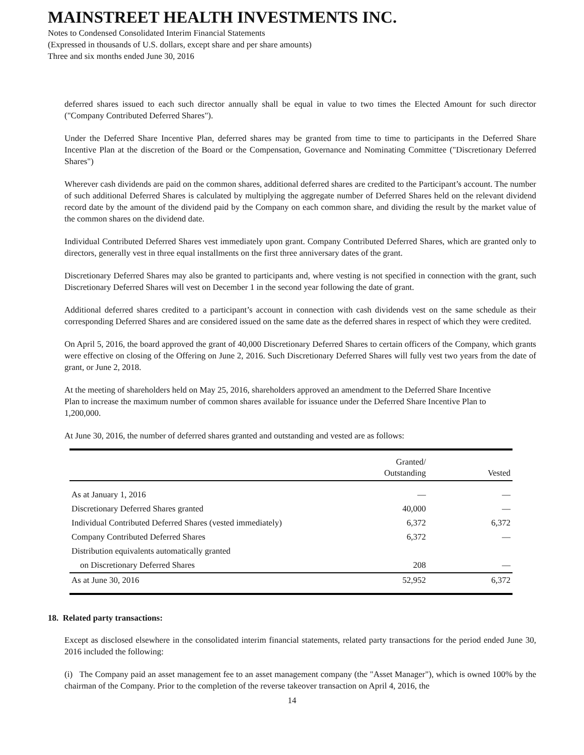MAINSTREET HEALTH INVESTMENTS INC.
Notes to Condensed Consolidated Interim Financial Statements
(Expressed in thousands of U.S. dollars, except share and per share amounts)
Three and six months ended June 30, 2016
deferred shares issued to each such director annually shall be equal in value to two times the Elected Amount for such director ("Company Contributed Deferred Shares").
Under the Deferred Share Incentive Plan, deferred shares may be granted from time to time to participants in the Deferred Share Incentive Plan at the discretion of the Board or the Compensation, Governance and Nominating Committee ("Discretionary Deferred Shares")
Wherever cash dividends are paid on the common shares, additional deferred shares are credited to the Participant’s account. The number of such additional Deferred Shares is calculated by multiplying the aggregate number of Deferred Shares held on the relevant dividend record date by the amount of the dividend paid by the Company on each common share, and dividing the result by the market value of the common shares on the dividend date.
Individual Contributed Deferred Shares vest immediately upon grant. Company Contributed Deferred Shares, which are granted only to directors, generally vest in three equal installments on the first three anniversary dates of the grant.
Discretionary Deferred Shares may also be granted to participants and, where vesting is not specified in connection with the grant, such Discretionary Deferred Shares will vest on December 1 in the second year following the date of grant.
Additional deferred shares credited to a participant’s account in connection with cash dividends vest on the same schedule as their corresponding Deferred Shares and are considered issued on the same date as the deferred shares in respect of which they were credited.
On April 5, 2016, the board approved the grant of 40,000 Discretionary Deferred Shares to certain officers of the Company, which grants were effective on closing of the Offering on June 2, 2016. Such Discretionary Deferred Shares will fully vest two years from the date of grant, or June 2, 2018.
At the meeting of shareholders held on May 25, 2016, shareholders approved an amendment to the Deferred Share Incentive Plan to increase the maximum number of common shares available for issuance under the Deferred Share Incentive Plan to 1,200,000.
At June 30, 2016, the number of deferred shares granted and outstanding and vested are as follows:
| | Granted/ Outstanding | Vested |
| --- | --- | --- |
| As at January 1, 2016 | — | — |
| Discretionary Deferred Shares granted | 40,000 | — |
| Individual Contributed Deferred Shares (vested immediately) | 6,372 | 6,372 |
| Company Contributed Deferred Shares | 6,372 | — |
| Distribution equivalents automatically granted | | |
| on Discretionary Deferred Shares | 208 | — |
| As at June 30, 2016 | 52,952 | 6,372 |
18. Related party transactions:
Except as disclosed elsewhere in the consolidated interim financial statements, related party transactions for the period ended June 30, 2016 included the following:
(i) The Company paid an asset management fee to an asset management company (the "Asset Manager"), which is owned 100% by the chairman of the Company. Prior to the completion of the reverse takeover transaction on April 4, 2016, the
14